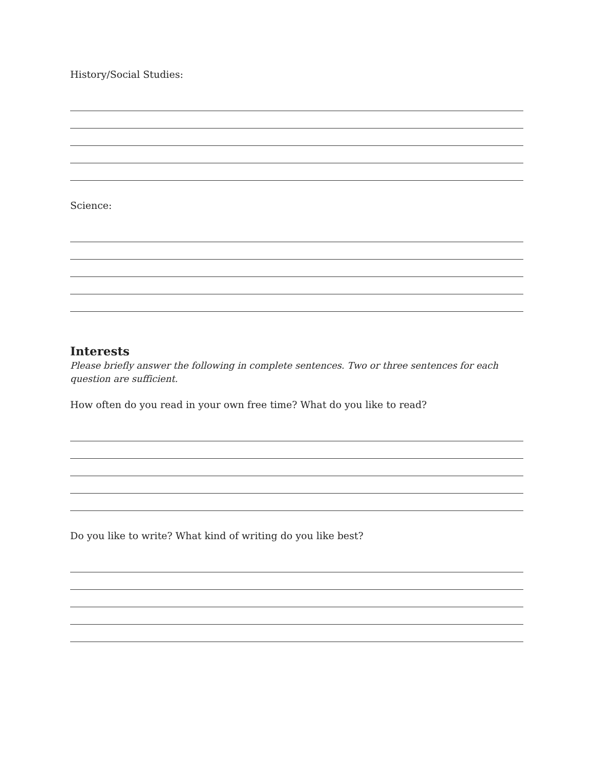History/Social Studies:
Science:
Interests
Please briefly answer the following in complete sentences. Two or three sentences for each question are sufficient.
How often do you read in your own free time? What do you like to read?
Do you like to write? What kind of writing do you like best?